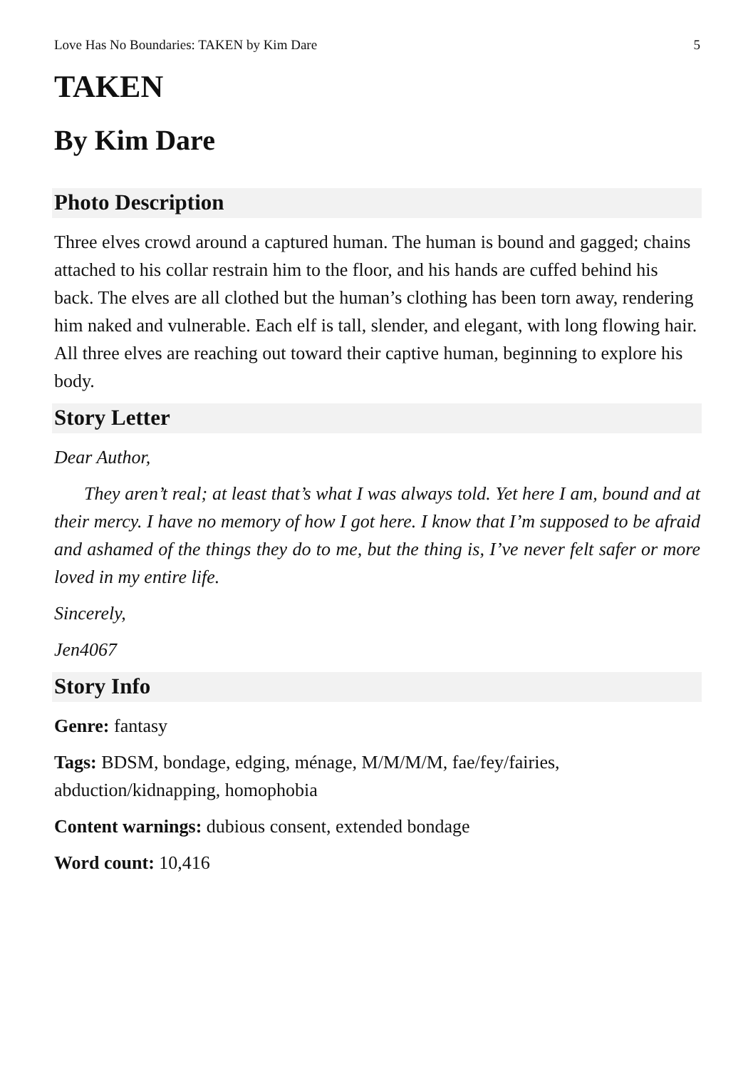Love Has No Boundaries: TAKEN by Kim Dare 5
TAKEN
By Kim Dare
Photo Description
Three elves crowd around a captured human. The human is bound and gagged; chains attached to his collar restrain him to the floor, and his hands are cuffed behind his back. The elves are all clothed but the human’s clothing has been torn away, rendering him naked and vulnerable. Each elf is tall, slender, and elegant, with long flowing hair. All three elves are reaching out toward their captive human, beginning to explore his body.
Story Letter
Dear Author,
They aren’t real; at least that’s what I was always told. Yet here I am, bound and at their mercy. I have no memory of how I got here. I know that I’m supposed to be afraid and ashamed of the things they do to me, but the thing is, I’ve never felt safer or more loved in my entire life.
Sincerely,
Jen4067
Story Info
Genre: fantasy
Tags: BDSM, bondage, edging, ménage, M/M/M/M, fae/fey/fairies, abduction/kidnapping, homophobia
Content warnings: dubious consent, extended bondage
Word count: 10,416